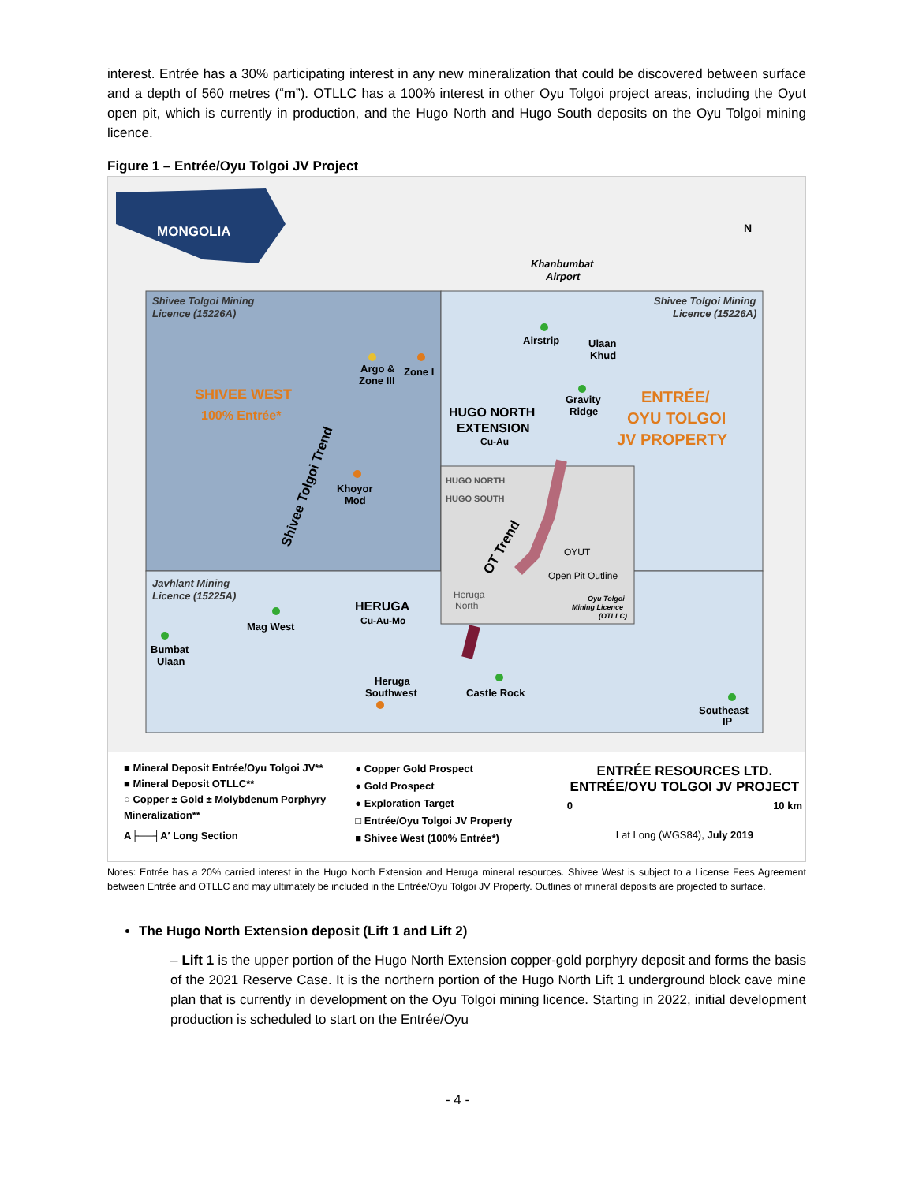interest. Entrée has a 30% participating interest in any new mineralization that could be discovered between surface and a depth of 560 metres (“m”). OTLLC has a 100% interest in other Oyu Tolgoi project areas, including the Oyut open pit, which is currently in production, and the Hugo North and Hugo South deposits on the Oyu Tolgoi mining licence.
Figure 1 – Entrée/Oyu Tolgoi JV Project
MONGOLIA
Shivee Tolgoi Mining
Licence (15226A)
Shivee Tolgoi Mining
Licence (15226A)
Khanbumbat
Airport
SHIVEE WEST
100% Entrée*
ENTRÉE/
OYU TOLGOI
JV PROPERTY
Airstrip
Ulaan
Khud
Argo &
Zone I
Zone III
Gravity
Ridge
HUGO NORTH
EXTENSION
Cu-Au
HUGO NORTH
HUGO SOUTH
Khoyor
Mod
Shivee Tolgoi Trend
OT Trend
OYUT
Open Pit Outline
Javhlant Mining
Licence (15225A)
Heruga
North
Oyu Tolgoi
Mining Licence
(OTLLC)
HERUGA
Cu-Au-Mo
Mag West
Bumbat
Ulaan
Heruga
Southwest
Castle Rock
Southeast
IP
N
■ Mineral Deposit Entrée/Oyu Tolgoi JV**
■ Mineral Deposit OTLLC**
○ Copper ± Gold ± Molybdenum Porphyry Mineralization**
A├──┤A′ Long Section
● Copper Gold Prospect
● Gold Prospect
● Exploration Target
□ Entrée/Oyu Tolgoi JV Property
■ Shivee West (100% Entrée*)
ENTRÉE RESOURCES LTD.
ENTRÉE/OYU TOLGOI JV PROJECT
0 10 km
Lat Long (WGS84), July 2019
Notes: Entrée has a 20% carried interest in the Hugo North Extension and Heruga mineral resources. Shivee West is subject to a License Fees Agreement between Entrée and OTLLC and may ultimately be included in the Entrée/Oyu Tolgoi JV Property. Outlines of mineral deposits are projected to surface.
The Hugo North Extension deposit (Lift 1 and Lift 2)
– Lift 1 is the upper portion of the Hugo North Extension copper-gold porphyry deposit and forms the basis of the 2021 Reserve Case. It is the northern portion of the Hugo North Lift 1 underground block cave mine plan that is currently in development on the Oyu Tolgoi mining licence. Starting in 2022, initial development production is scheduled to start on the Entrée/Oyu
- 4 -